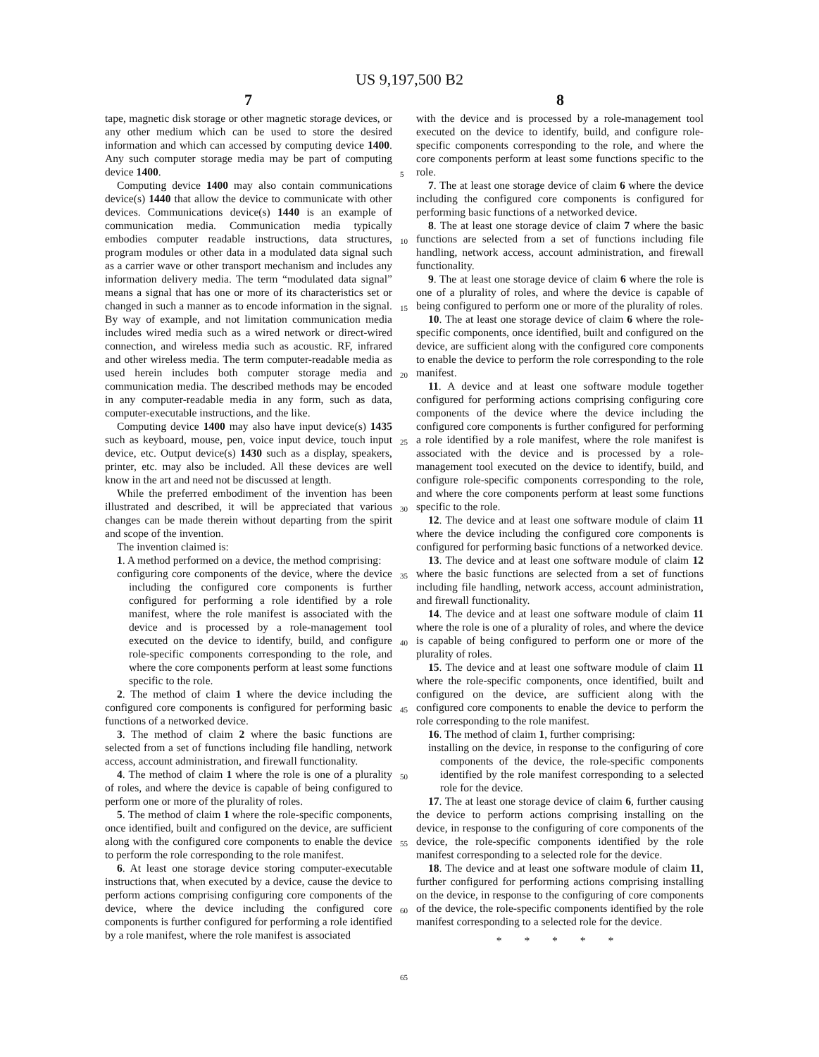US 9,197,500 B2
7 8
tape, magnetic disk storage or other magnetic storage devices, or any other medium which can be used to store the desired information and which can accessed by computing device 1400. Any such computer storage media may be part of computing device 1400.
Computing device 1400 may also contain communications device(s) 1440 that allow the device to communicate with other devices. Communications device(s) 1440 is an example of communication media. Communication media typically embodies computer readable instructions, data structures, program modules or other data in a modulated data signal such as a carrier wave or other transport mechanism and includes any information delivery media. The term “modulated data signal” means a signal that has one or more of its characteristics set or changed in such a manner as to encode information in the signal. By way of example, and not limitation communication media includes wired media such as a wired network or direct-wired connection, and wireless media such as acoustic. RF, infrared and other wireless media. The term computer-readable media as used herein includes both computer storage media and communication media. The described methods may be encoded in any computer-readable media in any form, such as data, computer-executable instructions, and the like.
Computing device 1400 may also have input device(s) 1435 such as keyboard, mouse, pen, voice input device, touch input device, etc. Output device(s) 1430 such as a display, speakers, printer, etc. may also be included. All these devices are well know in the art and need not be discussed at length.
While the preferred embodiment of the invention has been illustrated and described, it will be appreciated that various changes can be made therein without departing from the spirit and scope of the invention.
The invention claimed is:
1. A method performed on a device, the method comprising:
configuring core components of the device, where the device including the configured core components is further configured for performing a role identified by a role manifest, where the role manifest is associated with the device and is processed by a role-management tool executed on the device to identify, build, and configure role-specific components corresponding to the role, and where the core components perform at least some functions specific to the role.
2. The method of claim 1 where the device including the configured core components is configured for performing basic functions of a networked device.
3. The method of claim 2 where the basic functions are selected from a set of functions including file handling, network access, account administration, and firewall functionality.
4. The method of claim 1 where the role is one of a plurality of roles, and where the device is capable of being configured to perform one or more of the plurality of roles.
5. The method of claim 1 where the role-specific components, once identified, built and configured on the device, are sufficient along with the configured core components to enable the device to perform the role corresponding to the role manifest.
6. At least one storage device storing computer-executable instructions that, when executed by a device, cause the device to perform actions comprising configuring core components of the device, where the device including the configured core components is further configured for performing a role identified by a role manifest, where the role manifest is associated
5
10
15
20
25
30
35
40
45
50
55
60
65
with the device and is processed by a role-management tool executed on the device to identify, build, and configure role-specific components corresponding to the role, and where the core components perform at least some functions specific to the role.
7. The at least one storage device of claim 6 where the device including the configured core components is configured for performing basic functions of a networked device.
8. The at least one storage device of claim 7 where the basic functions are selected from a set of functions including file handling, network access, account administration, and firewall functionality.
9. The at least one storage device of claim 6 where the role is one of a plurality of roles, and where the device is capable of being configured to perform one or more of the plurality of roles.
10. The at least one storage device of claim 6 where the role-specific components, once identified, built and configured on the device, are sufficient along with the configured core components to enable the device to perform the role corresponding to the role manifest.
11. A device and at least one software module together configured for performing actions comprising configuring core components of the device where the device including the configured core components is further configured for performing a role identified by a role manifest, where the role manifest is associated with the device and is processed by a role-management tool executed on the device to identify, build, and configure role-specific components corresponding to the role, and where the core components perform at least some functions specific to the role.
12. The device and at least one software module of claim 11 where the device including the configured core components is configured for performing basic functions of a networked device.
13. The device and at least one software module of claim 12 where the basic functions are selected from a set of functions including file handling, network access, account administration, and firewall functionality.
14. The device and at least one software module of claim 11 where the role is one of a plurality of roles, and where the device is capable of being configured to perform one or more of the plurality of roles.
15. The device and at least one software module of claim 11 where the role-specific components, once identified, built and configured on the device, are sufficient along with the configured core components to enable the device to perform the role corresponding to the role manifest.
16. The method of claim 1, further comprising:
installing on the device, in response to the configuring of core components of the device, the role-specific components identified by the role manifest corresponding to a selected role for the device.
17. The at least one storage device of claim 6, further causing the device to perform actions comprising installing on the device, in response to the configuring of core components of the device, the role-specific components identified by the role manifest corresponding to a selected role for the device.
18. The device and at least one software module of claim 11, further configured for performing actions comprising installing on the device, in response to the configuring of core components of the device, the role-specific components identified by the role manifest corresponding to a selected role for the device.
* * * * *